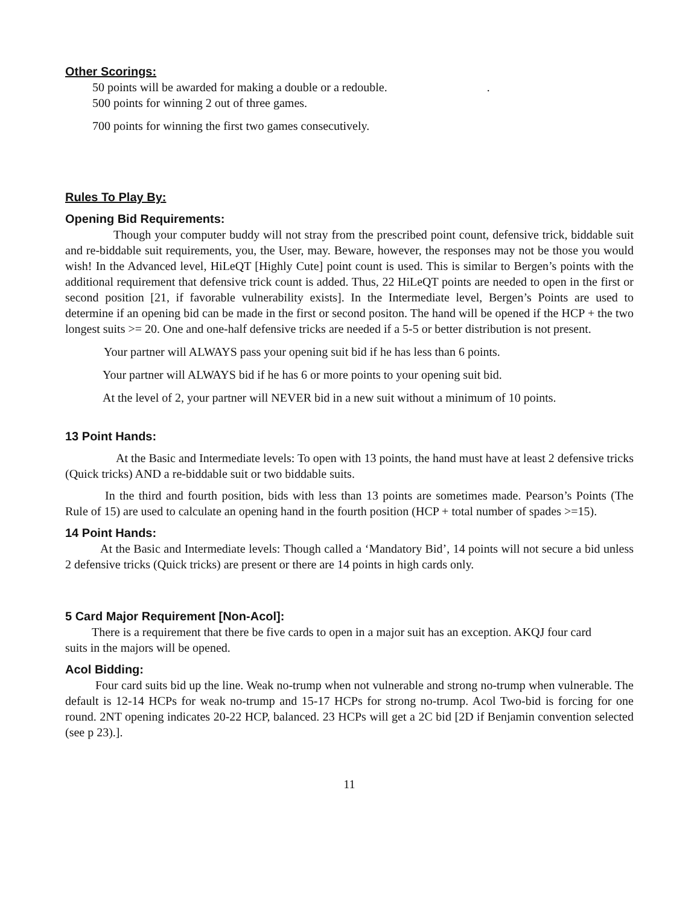Other Scorings:
50 points will be awarded for making a double or a redouble. .
500 points for winning 2 out of three games.
700 points for winning the first two games consecutively.
Rules To Play By:
Opening Bid Requirements:
Though your computer buddy will not stray from the prescribed point count, defensive trick, biddable suit and re-biddable suit requirements, you, the User, may. Beware, however, the responses may not be those you would wish! In the Advanced level, HiLeQT [Highly Cute] point count is used. This is similar to Bergen’s points with the additional requirement that defensive trick count is added. Thus, 22 HiLeQT points are needed to open in the first or second position [21, if favorable vulnerability exists]. In the Intermediate level, Bergen’s Points are used to determine if an opening bid can be made in the first or second positon. The hand will be opened if the HCP + the two longest suits >= 20. One and one-half defensive tricks are needed if a 5-5 or better distribution is not present.
Your partner will ALWAYS pass your opening suit bid if he has less than 6 points.
Your partner will ALWAYS bid if he has 6 or more points to your opening suit bid.
At the level of 2, your partner will NEVER bid in a new suit without a minimum of 10 points.
13 Point Hands:
At the Basic and Intermediate levels: To open with 13 points, the hand must have at least 2 defensive tricks (Quick tricks) AND a re-biddable suit or two biddable suits.
In the third and fourth position, bids with less than 13 points are sometimes made. Pearson’s Points (The Rule of 15) are used to calculate an opening hand in the fourth position (HCP + total number of spades >=15).
14 Point Hands:
At the Basic and Intermediate levels: Though called a ‘Mandatory Bid’, 14 points will not secure a bid unless 2 defensive tricks (Quick tricks) are present or there are 14 points in high cards only.
5 Card Major Requirement [Non-Acol]:
There is a requirement that there be five cards to open in a major suit has an exception. AKQJ four card suits in the majors will be opened.
Acol Bidding:
Four card suits bid up the line. Weak no-trump when not vulnerable and strong no-trump when vulnerable. The default is 12-14 HCPs for weak no-trump and 15-17 HCPs for strong no-trump. Acol Two-bid is forcing for one round. 2NT opening indicates 20-22 HCP, balanced. 23 HCPs will get a 2C bid [2D if Benjamin convention selected (see p 23).].
11